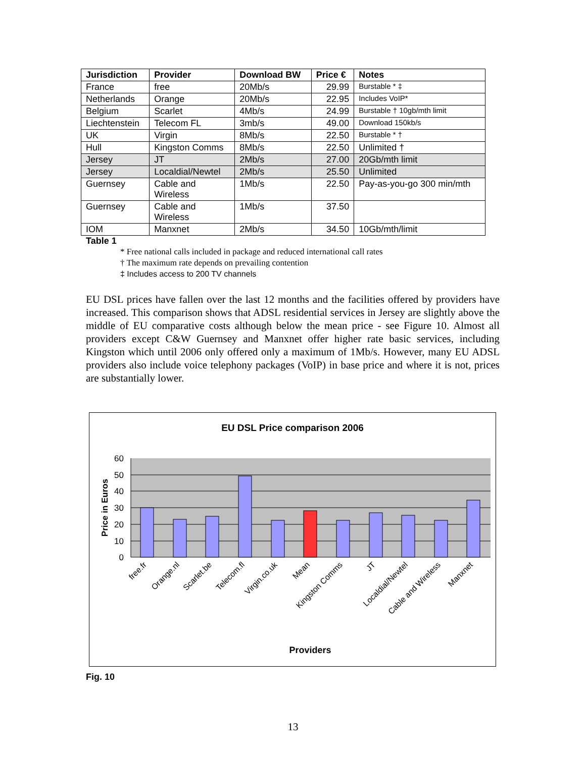| Jurisdiction | Provider | Download BW | Price € | Notes |
| --- | --- | --- | --- | --- |
| France | free | 20Mb/s | 29.99 | Burstable * ‡ |
| Netherlands | Orange | 20Mb/s | 22.95 | Includes VoIP* |
| Belgium | Scarlet | 4Mb/s | 24.99 | Burstable † 10gb/mth limit |
| Liechtenstein | Telecom FL | 3mb/s | 49.00 | Download 150kb/s |
| UK | Virgin | 8Mb/s | 22.50 | Burstable * † |
| Hull | Kingston Comms | 8Mb/s | 22.50 | Unlimited † |
| Jersey | JT | 2Mb/s | 27.00 | 20Gb/mth limit |
| Jersey | Localdial/Newtel | 2Mb/s | 25.50 | Unlimited |
| Guernsey | Cable and Wireless | 1Mb/s | 22.50 | Pay-as-you-go 300 min/mth |
| Guernsey | Cable and Wireless | 1Mb/s | 37.50 | |
| IOM | Manxnet | 2Mb/s | 34.50 | 10Gb/mth/limit |
Table 1
* Free national calls included in package and reduced international call rates
† The maximum rate depends on prevailing contention
‡ Includes access to 200 TV channels
EU DSL prices have fallen over the last 12 months and the facilities offered by providers have increased. This comparison shows that ADSL residential services in Jersey are slightly above the middle of EU comparative costs although below the mean price - see Figure 10. Almost all providers except C&W Guernsey and Manxnet offer higher rate basic services, including Kingston which until 2006 only offered only a maximum of 1Mb/s. However, many EU ADSL providers also include voice telephony packages (VoIP) in base price and where it is not, prices are substantially lower.
EU DSL Price comparison 2006
60
50
40
30
20
10
0
Price in Euros
free.fr
Orange.nl
Scarlet.be
Telecom.fl
Virgin.co.uk
Mean
Kingston Comms
JT
Localdial/Newtel
Cable and Wireless
Manxnet
Providers
Fig. 10
13